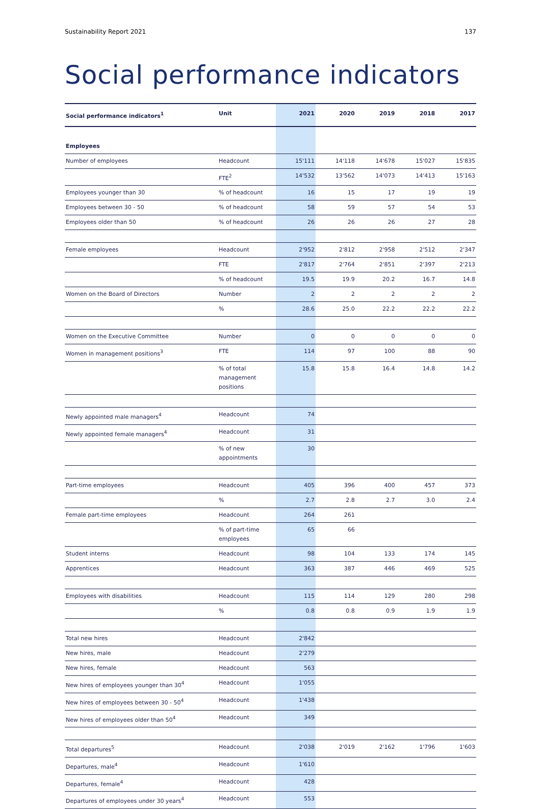Sustainability Report 2021 137
Social performance indicators
| Social performance indicators<sup>1</sup> | Unit | 2021 | 2020 | 2019 | 2018 | 2017 |
| --- | --- | --- | --- | --- | --- | --- |
| Employees | | | | | | |
| Number of employees | Headcount | 15'111 | 14'118 | 14'678 | 15'027 | 15'835 |
| | FTE<sup>2</sup> | 14'532 | 13'562 | 14'073 | 14'413 | 15'163 |
| Employees younger than 30 | % of headcount | 16 | 15 | 17 | 19 | 19 |
| Employees between 30 - 50 | % of headcount | 58 | 59 | 57 | 54 | 53 |
| Employees older than 50 | % of headcount | 26 | 26 | 26 | 27 | 28 |
| Female employees | Headcount | 2'952 | 2'812 | 2'958 | 2'512 | 2'347 |
| | FTE | 2'817 | 2'764 | 2'851 | 2'397 | 2'213 |
| | % of headcount | 19.5 | 19.9 | 20.2 | 16.7 | 14.8 |
| Women on the Board of Directors | Number | 2 | 2 | 2 | 2 | 2 |
| | % | 28.6 | 25.0 | 22.2 | 22.2 | 22.2 |
| Women on the Executive Committee | Number | 0 | 0 | 0 | 0 | 0 |
| Women in management positions<sup>3</sup> | FTE | 114 | 97 | 100 | 88 | 90 |
| | % of total management positions | 15.8 | 15.8 | 16.4 | 14.8 | 14.2 |
| Newly appointed male managers<sup>4</sup> | Headcount | 74 | | | | |
| Newly appointed female managers<sup>4</sup> | Headcount | 31 | | | | |
| | % of new appointments | 30 | | | | |
| Part-time employees | Headcount | 405 | 396 | 400 | 457 | 373 |
| | % | 2.7 | 2.8 | 2.7 | 3.0 | 2.4 |
| Female part-time employees | Headcount | 264 | 261 | | | |
| | % of part-time employees | 65 | 66 | | | |
| Student interns | Headcount | 98 | 104 | 133 | 174 | 145 |
| Apprentices | Headcount | 363 | 387 | 446 | 469 | 525 |
| Employees with disabilities | Headcount | 115 | 114 | 129 | 280 | 298 |
| | % | 0.8 | 0.8 | 0.9 | 1.9 | 1.9 |
| Total new hires | Headcount | 2'842 | | | | |
| New hires, male | Headcount | 2'279 | | | | |
| New hires, female | Headcount | 563 | | | | |
| New hires of employees younger than 30<sup>4</sup> | Headcount | 1'055 | | | | |
| New hires of employees between 30 - 50<sup>4</sup> | Headcount | 1'438 | | | | |
| New hires of employees older than 50<sup>4</sup> | Headcount | 349 | | | | |
| Total departures<sup>5</sup> | Headcount | 2'038 | 2'019 | 2'162 | 1'796 | 1'603 |
| Departures, male<sup>4</sup> | Headcount | 1'610 | | | | |
| Departures, female<sup>4</sup> | Headcount | 428 | | | | |
| Departures of employees under 30 years<sup>4</sup> | Headcount | 553 | | | | |